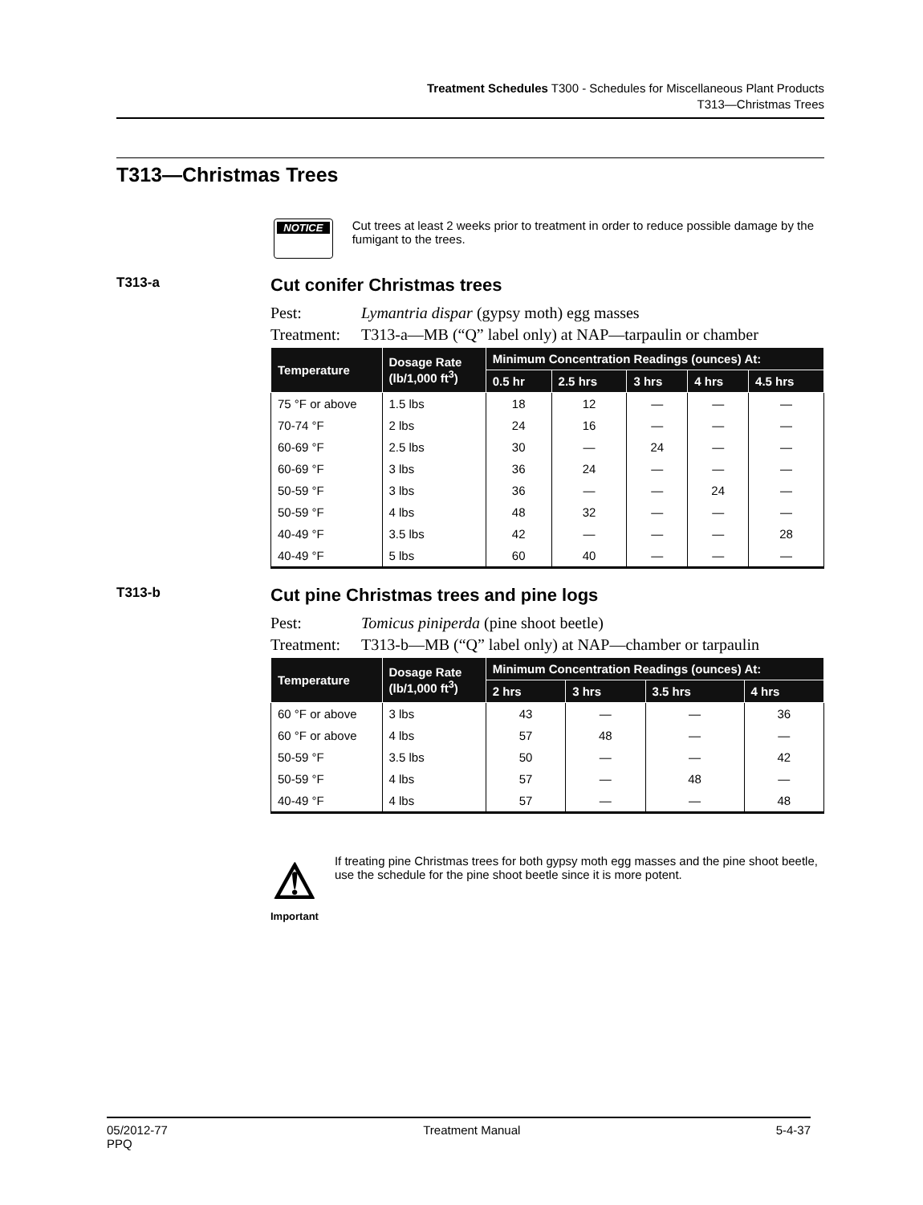Treatment Schedules T300 - Schedules for Miscellaneous Plant Products
T313—Christmas Trees
T313—Christmas Trees
NOTICE
Cut trees at least 2 weeks prior to treatment in order to reduce possible damage by the fumigant to the trees.
T313-a
Cut conifer Christmas trees
Pest: Lymantria dispar (gypsy moth) egg masses
Treatment: T313-a—MB (“Q” label only) at NAP—tarpaulin or chamber
| Temperature | Dosage Rate (lb/1,000 ft<sup>3</sup>) | Minimum Concentration Readings (ounces) At: | | | | |
| --- | --- | --- | --- | --- | --- | --- |
| | | 0.5 hr | 2.5 hrs | 3 hrs | 4 hrs | 4.5 hrs |
| 75 °F or above | 1.5 lbs | 18 | 12 | — | — | — |
| 70-74 °F | 2 lbs | 24 | 16 | — | — | — |
| 60-69 °F | 2.5 lbs | 30 | — | 24 | — | — |
| 60-69 °F | 3 lbs | 36 | 24 | — | — | — |
| 50-59 °F | 3 lbs | 36 | — | — | 24 | — |
| 50-59 °F | 4 lbs | 48 | 32 | — | — | — |
| 40-49 °F | 3.5 lbs | 42 | — | — | — | 28 |
| 40-49 °F | 5 lbs | 60 | 40 | — | — | — |
T313-b
Cut pine Christmas trees and pine logs
Pest: Tomicus piniperda (pine shoot beetle)
Treatment: T313-b—MB (“Q” label only) at NAP—chamber or tarpaulin
| Temperature | Dosage Rate (lb/1,000 ft<sup>3</sup>) | Minimum Concentration Readings (ounces) At: | | | |
| --- | --- | --- | --- | --- | --- |
| | | 2 hrs | 3 hrs | 3.5 hrs | 4 hrs |
| 60 °F or above | 3 lbs | 43 | — | — | 36 |
| 60 °F or above | 4 lbs | 57 | 48 | — | — |
| 50-59 °F | 3.5 lbs | 50 | — | — | 42 |
| 50-59 °F | 4 lbs | 57 | — | 48 | — |
| 40-49 °F | 4 lbs | 57 | — | — | 48 |
⚠
Important
If treating pine Christmas trees for both gypsy moth egg masses and the pine shoot beetle, use the schedule for the pine shoot beetle since it is more potent.
05/2012-77
PPQ
Treatment Manual 5-4-37